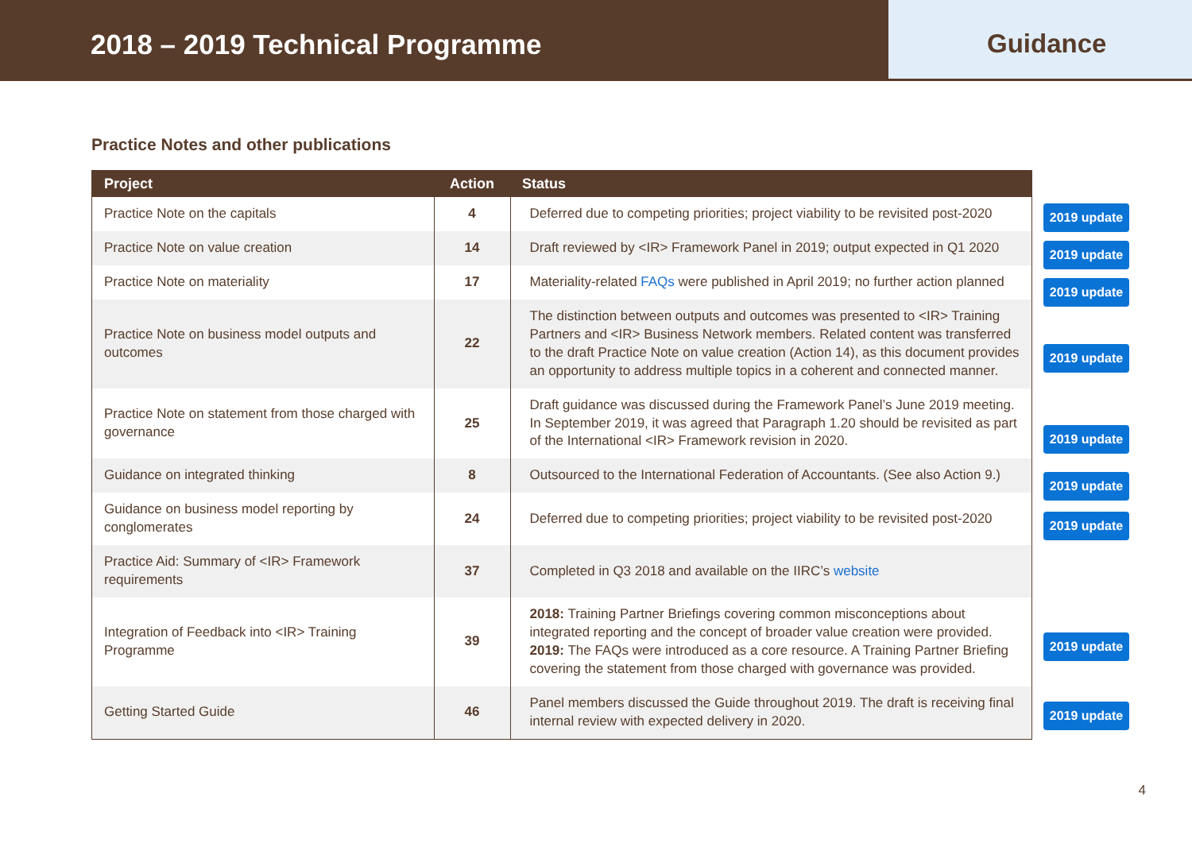2018 – 2019 Technical Programme
Guidance
Practice Notes and other publications
| Project | Action | Status |
| --- | --- | --- |
| Practice Note on the capitals | 4 | Deferred due to competing priorities; project viability to be revisited post-2020 |
| Practice Note on value creation | 14 | Draft reviewed by <IR> Framework Panel in 2019; output expected in Q1 2020 |
| Practice Note on materiality | 17 | Materiality-related FAQs were published in April 2019; no further action planned |
| Practice Note on business model outputs and outcomes | 22 | The distinction between outputs and outcomes was presented to <IR> Training Partners and <IR> Business Network members. Related content was transferred to the draft Practice Note on value creation (Action 14), as this document provides an opportunity to address multiple topics in a coherent and connected manner. |
| Practice Note on statement from those charged with governance | 25 | Draft guidance was discussed during the Framework Panel’s June 2019 meeting. In September 2019, it was agreed that Paragraph 1.20 should be revisited as part of the International <IR> Framework revision in 2020. |
| Guidance on integrated thinking | 8 | Outsourced to the International Federation of Accountants. (See also Action 9.) |
| Guidance on business model reporting by conglomerates | 24 | Deferred due to competing priorities; project viability to be revisited post-2020 |
| Practice Aid: Summary of <IR> Framework requirements | 37 | Completed in Q3 2018 and available on the IIRC’s website |
| Integration of Feedback into <IR> Training Programme | 39 | 2018: Training Partner Briefings covering common misconceptions about integrated reporting and the concept of broader value creation were provided. 2019: The FAQs were introduced as a core resource. A Training Partner Briefing covering the statement from those charged with governance was provided. |
| Getting Started Guide | 46 | Panel members discussed the Guide throughout 2019. The draft is receiving final internal review with expected delivery in 2020. |
2019 update
2019 update
2019 update
2019 update
2019 update
2019 update
2019 update
2019 update
2019 update
4